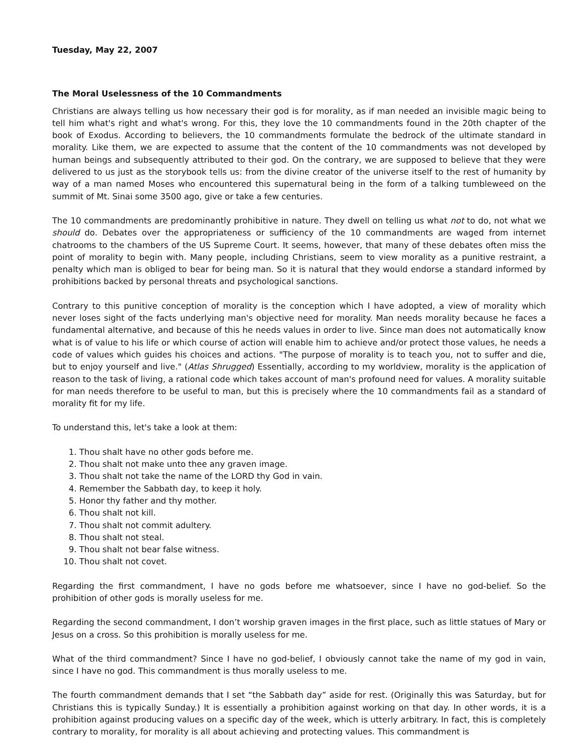Tuesday, May 22, 2007
The Moral Uselessness of the 10 Commandments
Christians are always telling us how necessary their god is for morality, as if man needed an invisible magic being to tell him what's right and what's wrong. For this, they love the 10 commandments found in the 20th chapter of the book of Exodus. According to believers, the 10 commandments formulate the bedrock of the ultimate standard in morality. Like them, we are expected to assume that the content of the 10 commandments was not developed by human beings and subsequently attributed to their god. On the contrary, we are supposed to believe that they were delivered to us just as the storybook tells us: from the divine creator of the universe itself to the rest of humanity by way of a man named Moses who encountered this supernatural being in the form of a talking tumbleweed on the summit of Mt. Sinai some 3500 ago, give or take a few centuries.
The 10 commandments are predominantly prohibitive in nature. They dwell on telling us what not to do, not what we should do. Debates over the appropriateness or sufficiency of the 10 commandments are waged from internet chatrooms to the chambers of the US Supreme Court. It seems, however, that many of these debates often miss the point of morality to begin with. Many people, including Christians, seem to view morality as a punitive restraint, a penalty which man is obliged to bear for being man. So it is natural that they would endorse a standard informed by prohibitions backed by personal threats and psychological sanctions.
Contrary to this punitive conception of morality is the conception which I have adopted, a view of morality which never loses sight of the facts underlying man's objective need for morality. Man needs morality because he faces a fundamental alternative, and because of this he needs values in order to live. Since man does not automatically know what is of value to his life or which course of action will enable him to achieve and/or protect those values, he needs a code of values which guides his choices and actions. "The purpose of morality is to teach you, not to suffer and die, but to enjoy yourself and live." (Atlas Shrugged) Essentially, according to my worldview, morality is the application of reason to the task of living, a rational code which takes account of man's profound need for values. A morality suitable for man needs therefore to be useful to man, but this is precisely where the 10 commandments fail as a standard of morality fit for my life.
To understand this, let's take a look at them:
1. Thou shalt have no other gods before me.
2. Thou shalt not make unto thee any graven image.
3. Thou shalt not take the name of the LORD thy God in vain.
4. Remember the Sabbath day, to keep it holy.
5. Honor thy father and thy mother.
6. Thou shalt not kill.
7. Thou shalt not commit adultery.
8. Thou shalt not steal.
9. Thou shalt not bear false witness.
10. Thou shalt not covet.
Regarding the first commandment, I have no gods before me whatsoever, since I have no god-belief. So the prohibition of other gods is morally useless for me.
Regarding the second commandment, I don’t worship graven images in the first place, such as little statues of Mary or Jesus on a cross. So this prohibition is morally useless for me.
What of the third commandment? Since I have no god-belief, I obviously cannot take the name of my god in vain, since I have no god. This commandment is thus morally useless to me.
The fourth commandment demands that I set “the Sabbath day” aside for rest. (Originally this was Saturday, but for Christians this is typically Sunday.) It is essentially a prohibition against working on that day. In other words, it is a prohibition against producing values on a specific day of the week, which is utterly arbitrary. In fact, this is completely contrary to morality, for morality is all about achieving and protecting values. This commandment is